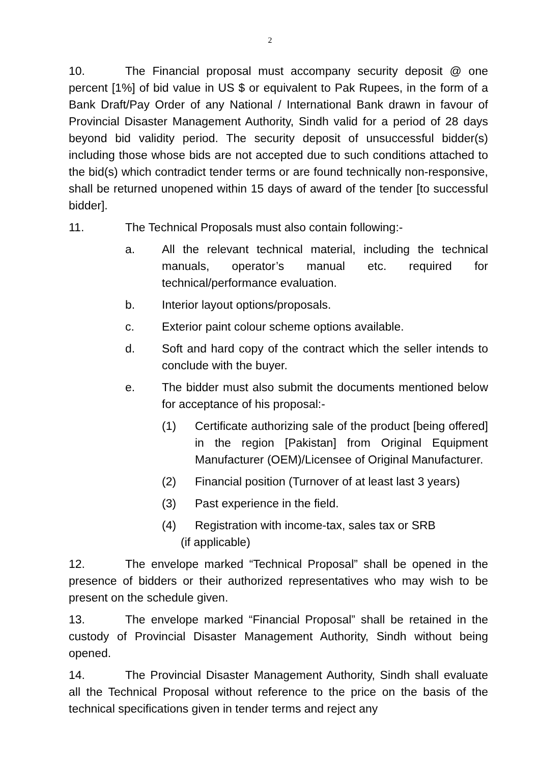2
10. The Financial proposal must accompany security deposit @ one percent [1%] of bid value in US $ or equivalent to Pak Rupees, in the form of a Bank Draft/Pay Order of any National / International Bank drawn in favour of Provincial Disaster Management Authority, Sindh valid for a period of 28 days beyond bid validity period. The security deposit of unsuccessful bidder(s) including those whose bids are not accepted due to such conditions attached to the bid(s) which contradict tender terms or are found technically non-responsive, shall be returned unopened within 15 days of award of the tender [to successful bidder].
11. The Technical Proposals must also contain following:-
a. All the relevant technical material, including the technical manuals, operator’s manual etc. required for technical/performance evaluation.
b. Interior layout options/proposals.
c. Exterior paint colour scheme options available.
d. Soft and hard copy of the contract which the seller intends to conclude with the buyer.
e. The bidder must also submit the documents mentioned below for acceptance of his proposal:-
(1) Certificate authorizing sale of the product [being offered] in the region [Pakistan] from Original Equipment Manufacturer (OEM)/Licensee of Original Manufacturer.
(2) Financial position (Turnover of at least last 3 years)
(3) Past experience in the field.
(4) Registration with income-tax, sales tax or SRB
(if applicable)
12. The envelope marked “Technical Proposal” shall be opened in the presence of bidders or their authorized representatives who may wish to be present on the schedule given.
13. The envelope marked “Financial Proposal” shall be retained in the custody of Provincial Disaster Management Authority, Sindh without being opened.
14. The Provincial Disaster Management Authority, Sindh shall evaluate all the Technical Proposal without reference to the price on the basis of the technical specifications given in tender terms and reject any